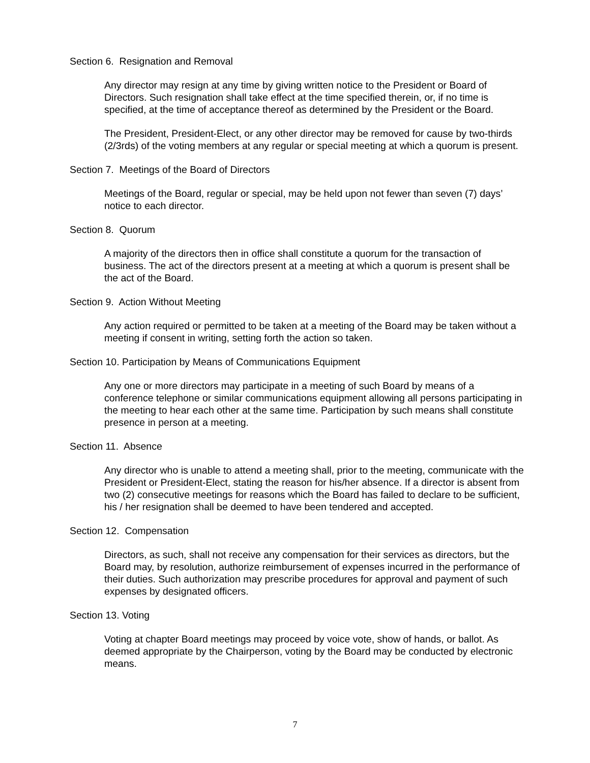Section 6. Resignation and Removal
Any director may resign at any time by giving written notice to the President or Board of Directors. Such resignation shall take effect at the time specified therein, or, if no time is specified, at the time of acceptance thereof as determined by the President or the Board.
The President, President-Elect, or any other director may be removed for cause by two-thirds (2/3rds) of the voting members at any regular or special meeting at which a quorum is present.
Section 7. Meetings of the Board of Directors
Meetings of the Board, regular or special, may be held upon not fewer than seven (7) days’ notice to each director.
Section 8. Quorum
A majority of the directors then in office shall constitute a quorum for the transaction of business. The act of the directors present at a meeting at which a quorum is present shall be the act of the Board.
Section 9. Action Without Meeting
Any action required or permitted to be taken at a meeting of the Board may be taken without a meeting if consent in writing, setting forth the action so taken.
Section 10. Participation by Means of Communications Equipment
Any one or more directors may participate in a meeting of such Board by means of a conference telephone or similar communications equipment allowing all persons participating in the meeting to hear each other at the same time. Participation by such means shall constitute presence in person at a meeting.
Section 11. Absence
Any director who is unable to attend a meeting shall, prior to the meeting, communicate with the President or President-Elect, stating the reason for his/her absence. If a director is absent from two (2) consecutive meetings for reasons which the Board has failed to declare to be sufficient, his / her resignation shall be deemed to have been tendered and accepted.
Section 12. Compensation
Directors, as such, shall not receive any compensation for their services as directors, but the Board may, by resolution, authorize reimbursement of expenses incurred in the performance of their duties. Such authorization may prescribe procedures for approval and payment of such expenses by designated officers.
Section 13. Voting
Voting at chapter Board meetings may proceed by voice vote, show of hands, or ballot. As deemed appropriate by the Chairperson, voting by the Board may be conducted by electronic means.
7